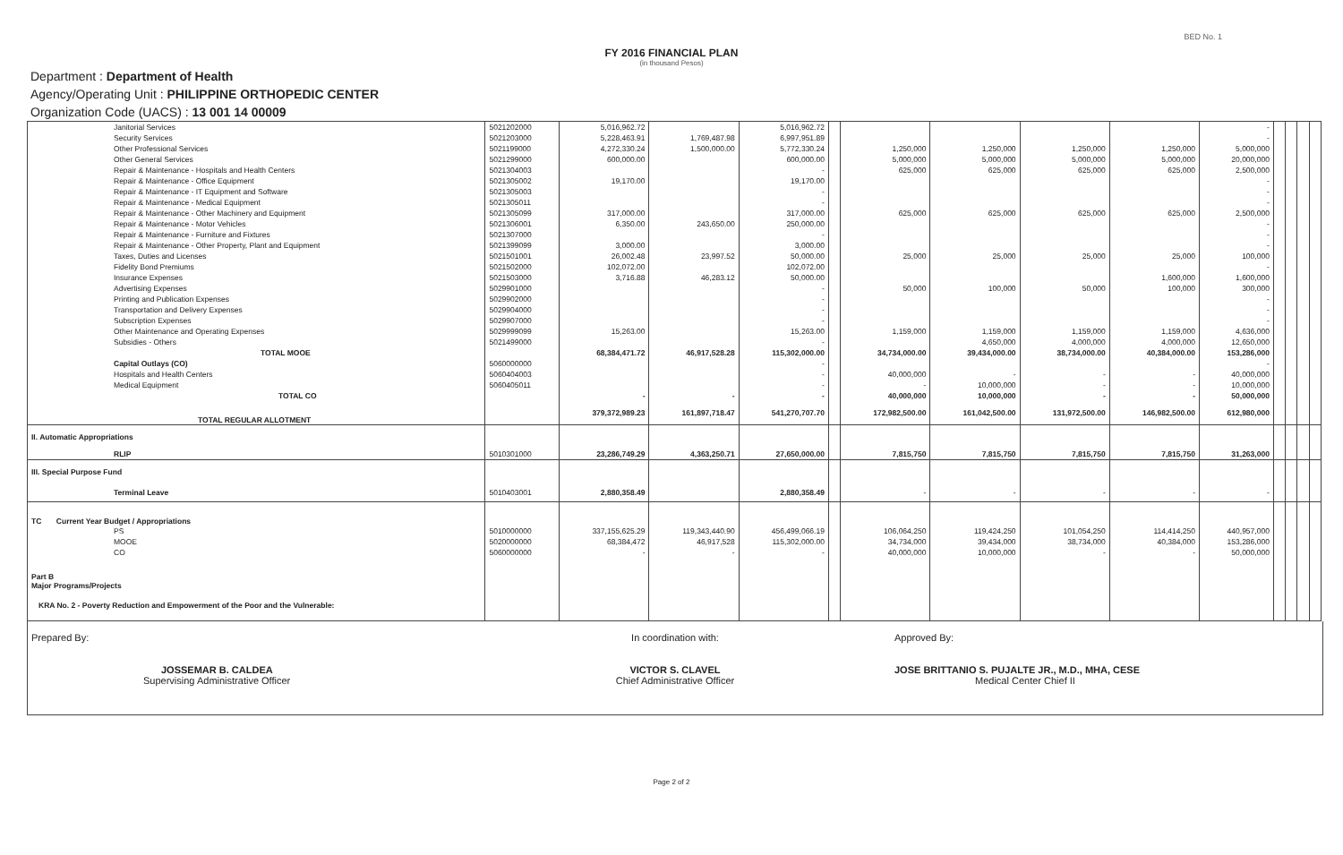BED No. 1
FY 2016 FINANCIAL PLAN
(in thousand Pesos)
Department : Department of Health
Agency/Operating Unit : PHILIPPINE ORTHOPEDIC CENTER
Organization Code (UACS) : 13 001 14 00009
| Janitorial Services | 5021202000 | 5,016,962.72 | | 5,016,962.72 | | | | | | - | | | | |
| Security Services | 5021203000 | 5,228,463.91 | 1,769,487.98 | 6,997,951.89 | | | | | | - | | | | |
| Other Professional Services | 5021199000 | 4,272,330.24 | 1,500,000.00 | 5,772,330.24 | | 1,250,000 | 1,250,000 | 1,250,000 | 1,250,000 | 5,000,000 | | | | |
| Other General Services | 5021299000 | 600,000.00 | | 600,000.00 | | 5,000,000 | 5,000,000 | 5,000,000 | 5,000,000 | 20,000,000 | | | | |
| Repair & Maintenance - Hospitals and Health Centers | 5021304003 | | | - | | 625,000 | 625,000 | 625,000 | 625,000 | 2,500,000 | | | | |
| Repair & Maintenance - Office Equipment | 5021305002 | 19,170.00 | | 19,170.00 | | | | | | - | | | | |
| Repair & Maintenance - IT Equipment and Software | 5021305003 | | | - | | | | | | - | | | | |
| Repair & Maintenance - Medical Equipment | 5021305011 | | | - | | | | | | - | | | | |
| Repair & Maintenance - Other Machinery and Equipment | 5021305099 | 317,000.00 | | 317,000.00 | | 625,000 | 625,000 | 625,000 | 625,000 | 2,500,000 | | | | |
| Repair & Maintenance - Motor Vehicles | 5021306001 | 6,350.00 | 243,650.00 | 250,000.00 | | | | | | - | | | | |
| Repair & Maintenance - Furniture and Fixtures | 5021307000 | | | - | | | | | | - | | | | |
| Repair & Maintenance - Other Property, Plant and Equipment | 5021399099 | 3,000.00 | | 3,000.00 | | | | | | - | | | | |
| Taxes, Duties and Licenses | 5021501001 | 26,002.48 | 23,997.52 | 50,000.00 | | 25,000 | 25,000 | 25,000 | 25,000 | 100,000 | | | | |
| Fidelity Bond Premiums | 5021502000 | 102,072.00 | | 102,072.00 | | | | | | - | | | | |
| Insurance Expenses | 5021503000 | 3,716.88 | 46,283.12 | 50,000.00 | | | | | 1,600,000 | 1,600,000 | | | | |
| Advertising Expenses | 5029901000 | | | - | | 50,000 | 100,000 | 50,000 | 100,000 | 300,000 | | | | |
| Printing and Publication Expenses | 5029902000 | | | - | | | | | | - | | | | |
| Transportation and Delivery Expenses | 5029904000 | | | - | | | | | | - | | | | |
| Subscription Expenses | 5029907000 | | | - | | | | | | - | | | | |
| Other Maintenance and Operating Expenses | 5029999099 | 15,263.00 | | 15,263.00 | | 1,159,000 | 1,159,000 | 1,159,000 | 1,159,000 | 4,636,000 | | | | |
| Subsidies - Others | 5021499000 | | | - | | | 4,650,000 | 4,000,000 | 4,000,000 | 12,650,000 | | | | |
| TOTAL MOOE | | 68,384,471.72 | 46,917,528.28 | 115,302,000.00 | | 34,734,000.00 | 39,434,000.00 | 38,734,000.00 | 40,384,000.00 | 153,286,000 | | | | |
| Capital Outlays (CO) | 5060000000 | | | - | | | | | | - | | | | |
| Hospitals and Health Centers | 5060404003 | | | - | | 40,000,000 | - | - | - | 40,000,000 | | | | |
| Medical Equipment | 5060405011 | | | - | | - | 10,000,000 | - | - | 10,000,000 | | | | |
| TOTAL CO | | - | - | - | | 40,000,000 | 10,000,000 | - | - | 50,000,000 | | | | |
| TOTAL REGULAR ALLOTMENT | | 379,372,989.23 | 161,897,718.47 | 541,270,707.70 | | 172,982,500.00 | 161,042,500.00 | 131,972,500.00 | 146,982,500.00 | 612,980,000 | | | | |
| II. Automatic Appropriations | | | | | | | | | | | | | | |
| RLIP | 5010301000 | 23,286,749.29 | 4,363,250.71 | 27,650,000.00 | | 7,815,750 | 7,815,750 | 7,815,750 | 7,815,750 | 31,263,000 | | | | |
| III. Special Purpose Fund | | | | | | | | | | | | | | |
| Terminal Leave | 5010403001 | 2,880,358.49 | | 2,880,358.49 | | - | - | - | - | - | | | | |
| TC Current Year Budget / Appropriations | | | | | | | | | | | | | | |
| PS | 5010000000 | 337,155,625.29 | 119,343,440.90 | 456,499,066.19 | | 106,064,250 | 119,424,250 | 101,054,250 | 114,414,250 | 440,957,000 | | | | |
| MOOE | 5020000000 | 68,384,472 | 46,917,528 | 115,302,000.00 | | 34,734,000 | 39,434,000 | 38,734,000 | 40,384,000 | 153,286,000 | | | | |
| CO | 5060000000 | - | - | - | | 40,000,000 | 10,000,000 | - | - | 50,000,000 | | | | |
| Part B Major Programs/Projects | | | | | | | | | | | | | | |
| KRA No. 2 - Poverty Reduction and Empowerment of the Poor and the Vulnerable: | | | | | | | | | | | | | | |
Prepared By:
JOSSEMAR B. CALDEA
Supervising Administrative Officer
In coordination with:
VICTOR S. CLAVEL
Chief Administrative Officer
Approved By:
JOSE BRITTANIO S. PUJALTE JR., M.D., MHA, CESE
Medical Center Chief II
Page 2 of 2